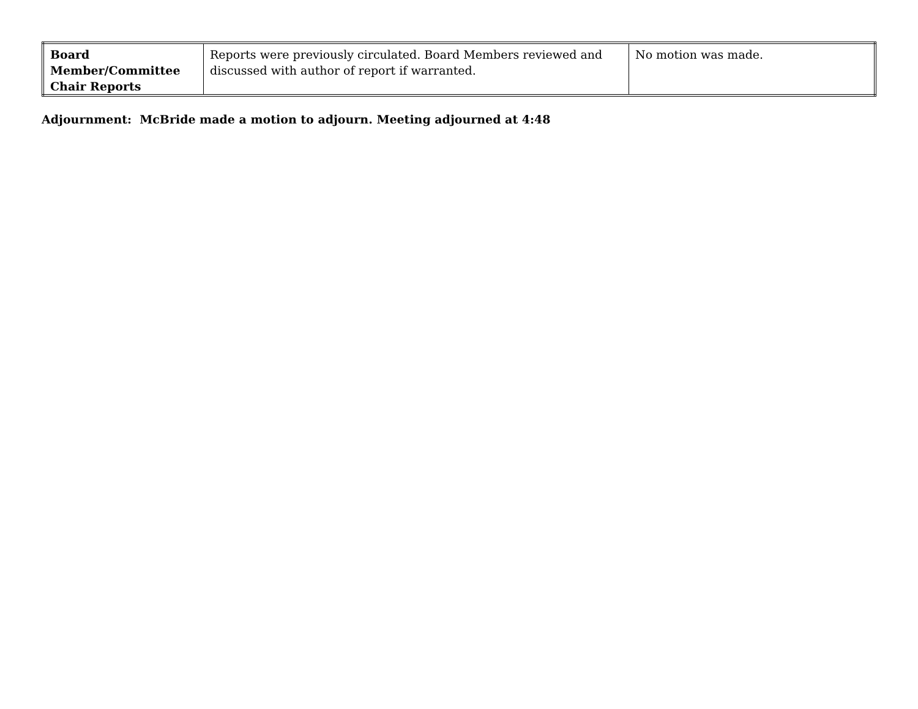| Board Member/Committee Chair Reports | Reports were previously circulated. Board Members reviewed and discussed with author of report if warranted. | No motion was made. |
Adjournment: McBride made a motion to adjourn. Meeting adjourned at 4:48